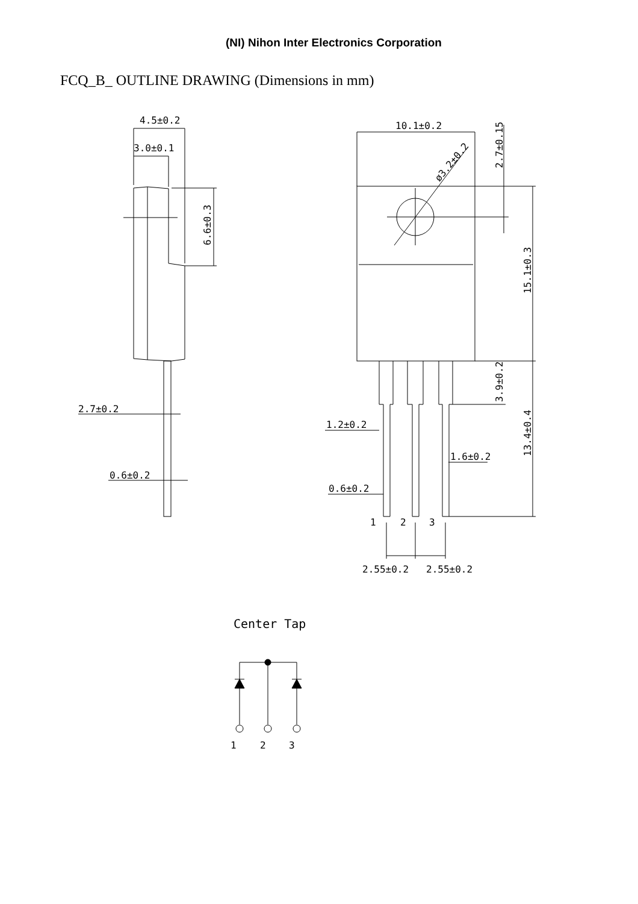(NI) Nihon Inter Electronics Corporation
FCQ_B_ OUTLINE DRAWING (Dimensions in mm)
4.5±0.2
3.0±0.1
6.6±0.3
2.7±0.2
0.6±0.2
10.1±0.2
2.7±0.15
ø3.2±0.2
15.1±0.3
3.9±0.2
13.4±0.4
1.2±0.2
1.6±0.2
0.6±0.2
1
2
3
2.55±0.2
2.55±0.2
Center Tap
1
2
3